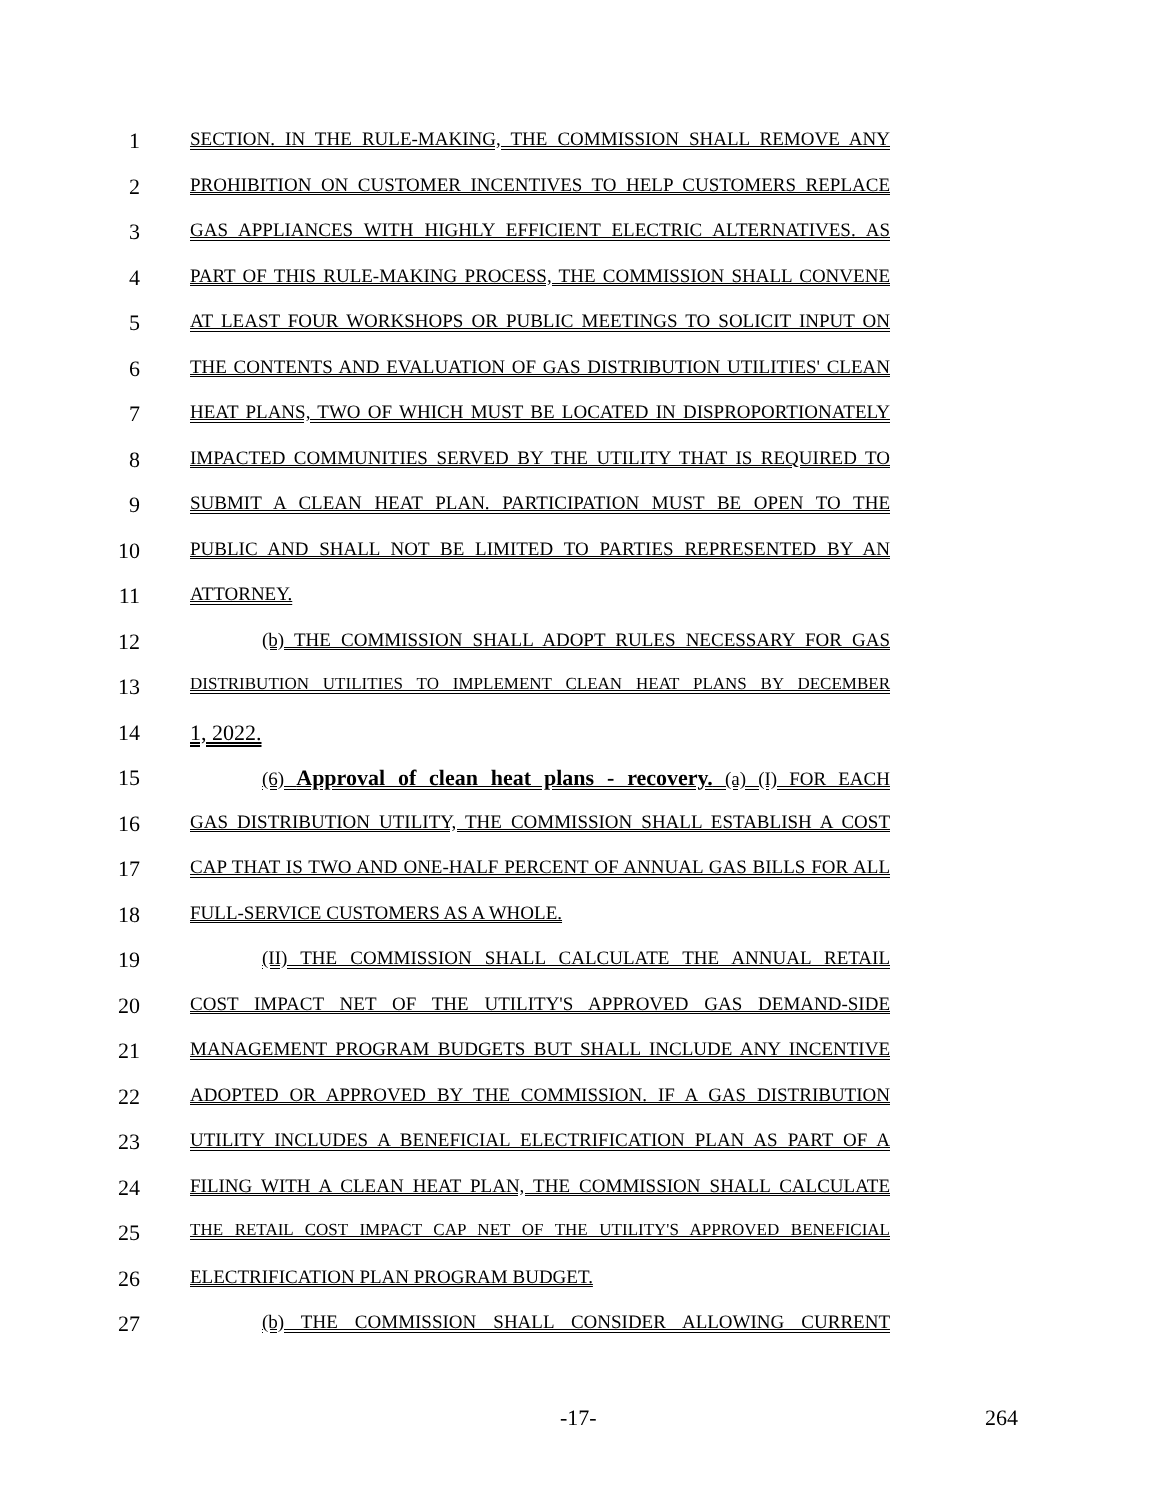1
SECTION. IN THE RULE-MAKING, THE COMMISSION SHALL REMOVE ANY
2
PROHIBITION ON CUSTOMER INCENTIVES TO HELP CUSTOMERS REPLACE
3
GAS APPLIANCES WITH HIGHLY EFFICIENT ELECTRIC ALTERNATIVES. AS
4
PART OF THIS RULE-MAKING PROCESS, THE COMMISSION SHALL CONVENE
5
AT LEAST FOUR WORKSHOPS OR PUBLIC MEETINGS TO SOLICIT INPUT ON
6
THE CONTENTS AND EVALUATION OF GAS DISTRIBUTION UTILITIES' CLEAN
7
HEAT PLANS, TWO OF WHICH MUST BE LOCATED IN DISPROPORTIONATELY
8
IMPACTED COMMUNITIES SERVED BY THE UTILITY THAT IS REQUIRED TO
9
SUBMIT A CLEAN HEAT PLAN. PARTICIPATION MUST BE OPEN TO THE
10
PUBLIC AND SHALL NOT BE LIMITED TO PARTIES REPRESENTED BY AN
11
ATTORNEY.
12
(b) THE COMMISSION SHALL ADOPT RULES NECESSARY FOR GAS
13
DISTRIBUTION UTILITIES TO IMPLEMENT CLEAN HEAT PLANS BY DECEMBER
14 1, 2022.
15
(6) Approval of clean heat plans - recovery. (a) (I) FOR EACH
16
GAS DISTRIBUTION UTILITY, THE COMMISSION SHALL ESTABLISH A COST
17
CAP THAT IS TWO AND ONE-HALF PERCENT OF ANNUAL GAS BILLS FOR ALL
18
FULL-SERVICE CUSTOMERS AS A WHOLE.
19
(II) THE COMMISSION SHALL CALCULATE THE ANNUAL RETAIL
20
COST IMPACT NET OF THE UTILITY'S APPROVED GAS DEMAND-SIDE
21
MANAGEMENT PROGRAM BUDGETS BUT SHALL INCLUDE ANY INCENTIVE
22
ADOPTED OR APPROVED BY THE COMMISSION. IF A GAS DISTRIBUTION
23
UTILITY INCLUDES A BENEFICIAL ELECTRIFICATION PLAN AS PART OF A
24
FILING WITH A CLEAN HEAT PLAN, THE COMMISSION SHALL CALCULATE
25
THE RETAIL COST IMPACT CAP NET OF THE UTILITY'S APPROVED BENEFICIAL
26
ELECTRIFICATION PLAN PROGRAM BUDGET.
27
(b) THE COMMISSION SHALL CONSIDER ALLOWING CURRENT
-17- 264